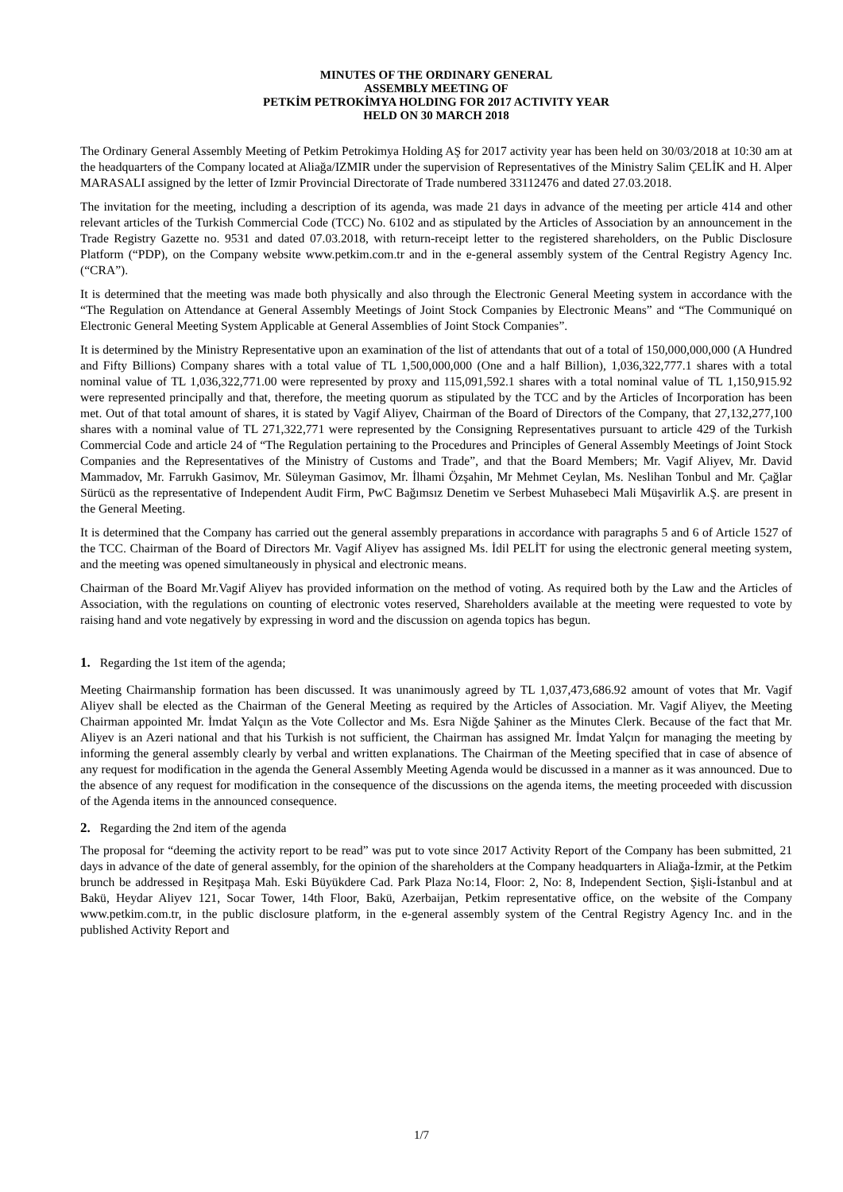MINUTES OF THE ORDINARY GENERAL
ASSEMBLY MEETING OF
PETKİM PETROKİMYA HOLDING FOR 2017 ACTIVITY YEAR
HELD ON 30 MARCH 2018
The Ordinary General Assembly Meeting of Petkim Petrokimya Holding AŞ for 2017 activity year has been held on 30/03/2018 at 10:30 am at the headquarters of the Company located at Aliağa/IZMIR under the supervision of Representatives of the Ministry Salim ÇELİK and H. Alper MARASALI assigned by the letter of Izmir Provincial Directorate of Trade numbered 33112476 and dated 27.03.2018.
The invitation for the meeting, including a description of its agenda, was made 21 days in advance of the meeting per article 414 and other relevant articles of the Turkish Commercial Code (TCC) No. 6102 and as stipulated by the Articles of Association by an announcement in the Trade Registry Gazette no. 9531 and dated 07.03.2018, with return-receipt letter to the registered shareholders, on the Public Disclosure Platform (“PDP), on the Company website www.petkim.com.tr and in the e-general assembly system of the Central Registry Agency Inc. (“CRA”).
It is determined that the meeting was made both physically and also through the Electronic General Meeting system in accordance with the “The Regulation on Attendance at General Assembly Meetings of Joint Stock Companies by Electronic Means” and “The Communiqué on Electronic General Meeting System Applicable at General Assemblies of Joint Stock Companies”.
It is determined by the Ministry Representative upon an examination of the list of attendants that out of a total of 150,000,000,000 (A Hundred and Fifty Billions) Company shares with a total value of TL 1,500,000,000 (One and a half Billion), 1,036,322,777.1 shares with a total nominal value of TL 1,036,322,771.00 were represented by proxy and 115,091,592.1 shares with a total nominal value of TL 1,150,915.92 were represented principally and that, therefore, the meeting quorum as stipulated by the TCC and by the Articles of Incorporation has been met. Out of that total amount of shares, it is stated by Vagif Aliyev, Chairman of the Board of Directors of the Company, that 27,132,277,100 shares with a nominal value of TL 271,322,771 were represented by the Consigning Representatives pursuant to article 429 of the Turkish Commercial Code and article 24 of “The Regulation pertaining to the Procedures and Principles of General Assembly Meetings of Joint Stock Companies and the Representatives of the Ministry of Customs and Trade”, and that the Board Members; Mr. Vagif Aliyev, Mr. David Mammadov, Mr. Farrukh Gasimov, Mr. Süleyman Gasimov, Mr. İlhami Özşahin, Mr Mehmet Ceylan, Ms. Neslihan Tonbul and Mr. Çağlar Sürücü as the representative of Independent Audit Firm, PwC Bağımsız Denetim ve Serbest Muhasebeci Mali Müşavirlik A.Ş. are present in the General Meeting.
It is determined that the Company has carried out the general assembly preparations in accordance with paragraphs 5 and 6 of Article 1527 of the TCC. Chairman of the Board of Directors Mr. Vagif Aliyev has assigned Ms. İdil PELİT for using the electronic general meeting system, and the meeting was opened simultaneously in physical and electronic means.
Chairman of the Board Mr.Vagif Aliyev has provided information on the method of voting. As required both by the Law and the Articles of Association, with the regulations on counting of electronic votes reserved, Shareholders available at the meeting were requested to vote by raising hand and vote negatively by expressing in word and the discussion on agenda topics has begun.
1. Regarding the 1st item of the agenda;
Meeting Chairmanship formation has been discussed. It was unanimously agreed by TL 1,037,473,686.92 amount of votes that Mr. Vagif Aliyev shall be elected as the Chairman of the General Meeting as required by the Articles of Association. Mr. Vagif Aliyev, the Meeting Chairman appointed Mr. İmdat Yalçın as the Vote Collector and Ms. Esra Niğde Şahiner as the Minutes Clerk. Because of the fact that Mr. Aliyev is an Azeri national and that his Turkish is not sufficient, the Chairman has assigned Mr. İmdat Yalçın for managing the meeting by informing the general assembly clearly by verbal and written explanations. The Chairman of the Meeting specified that in case of absence of any request for modification in the agenda the General Assembly Meeting Agenda would be discussed in a manner as it was announced. Due to the absence of any request for modification in the consequence of the discussions on the agenda items, the meeting proceeded with discussion of the Agenda items in the announced consequence.
2. Regarding the 2nd item of the agenda
The proposal for “deeming the activity report to be read” was put to vote since 2017 Activity Report of the Company has been submitted, 21 days in advance of the date of general assembly, for the opinion of the shareholders at the Company headquarters in Aliağa-İzmir, at the Petkim brunch be addressed in Reşitpaşa Mah. Eski Büyükdere Cad. Park Plaza No:14, Floor: 2, No: 8, Independent Section, Şişli-İstanbul and at Bakü, Heydar Aliyev 121, Socar Tower, 14th Floor, Bakü, Azerbaijan, Petkim representative office, on the website of the Company www.petkim.com.tr, in the public disclosure platform, in the e-general assembly system of the Central Registry Agency Inc. and in the published Activity Report and
1/7